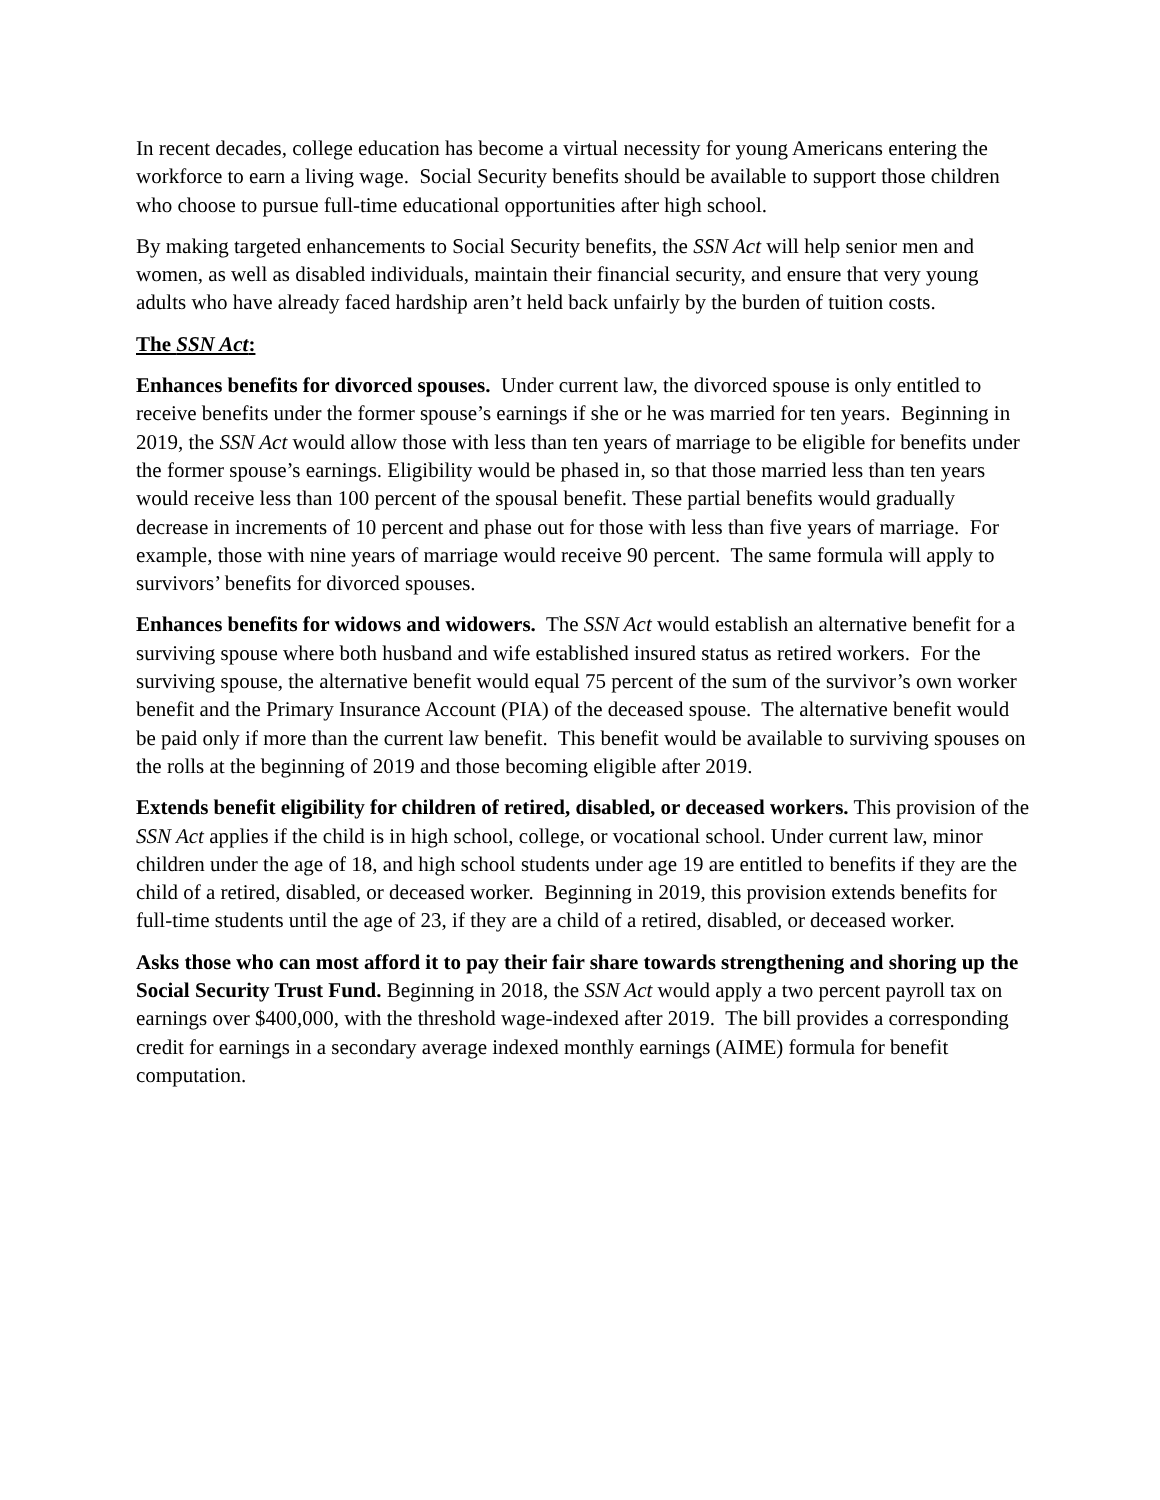In recent decades, college education has become a virtual necessity for young Americans entering the workforce to earn a living wage. Social Security benefits should be available to support those children who choose to pursue full-time educational opportunities after high school.
By making targeted enhancements to Social Security benefits, the SSN Act will help senior men and women, as well as disabled individuals, maintain their financial security, and ensure that very young adults who have already faced hardship aren’t held back unfairly by the burden of tuition costs.
The SSN Act:
Enhances benefits for divorced spouses. Under current law, the divorced spouse is only entitled to receive benefits under the former spouse’s earnings if she or he was married for ten years. Beginning in 2019, the SSN Act would allow those with less than ten years of marriage to be eligible for benefits under the former spouse’s earnings. Eligibility would be phased in, so that those married less than ten years would receive less than 100 percent of the spousal benefit. These partial benefits would gradually decrease in increments of 10 percent and phase out for those with less than five years of marriage. For example, those with nine years of marriage would receive 90 percent. The same formula will apply to survivors’ benefits for divorced spouses.
Enhances benefits for widows and widowers. The SSN Act would establish an alternative benefit for a surviving spouse where both husband and wife established insured status as retired workers. For the surviving spouse, the alternative benefit would equal 75 percent of the sum of the survivor’s own worker benefit and the Primary Insurance Account (PIA) of the deceased spouse. The alternative benefit would be paid only if more than the current law benefit. This benefit would be available to surviving spouses on the rolls at the beginning of 2019 and those becoming eligible after 2019.
Extends benefit eligibility for children of retired, disabled, or deceased workers. This provision of the SSN Act applies if the child is in high school, college, or vocational school. Under current law, minor children under the age of 18, and high school students under age 19 are entitled to benefits if they are the child of a retired, disabled, or deceased worker. Beginning in 2019, this provision extends benefits for full-time students until the age of 23, if they are a child of a retired, disabled, or deceased worker.
Asks those who can most afford it to pay their fair share towards strengthening and shoring up the Social Security Trust Fund. Beginning in 2018, the SSN Act would apply a two percent payroll tax on earnings over $400,000, with the threshold wage-indexed after 2019. The bill provides a corresponding credit for earnings in a secondary average indexed monthly earnings (AIME) formula for benefit computation.